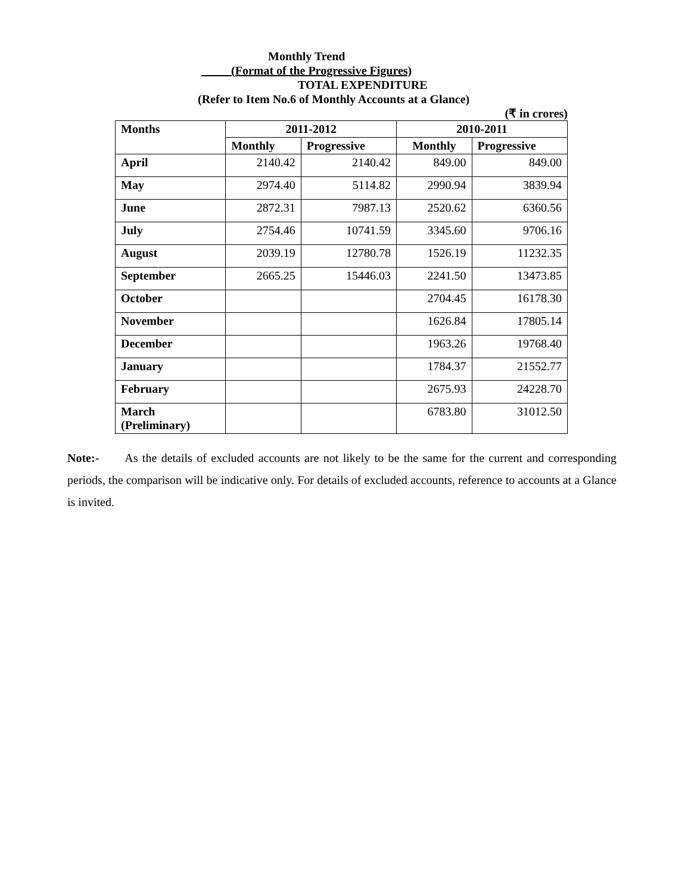Monthly Trend
(Format of the Progressive Figures)
TOTAL EXPENDITURE
(Refer to Item No.6 of Monthly Accounts at a Glance)
(₹ in crores)
| Months | 2011-2012 | | 2010-2011 | |
| --- | --- | --- | --- | --- |
| | Monthly | Progressive | Monthly | Progressive |
| April | 2140.42 | 2140.42 | 849.00 | 849.00 |
| May | 2974.40 | 5114.82 | 2990.94 | 3839.94 |
| June | 2872.31 | 7987.13 | 2520.62 | 6360.56 |
| July | 2754.46 | 10741.59 | 3345.60 | 9706.16 |
| August | 2039.19 | 12780.78 | 1526.19 | 11232.35 |
| September | 2665.25 | 15446.03 | 2241.50 | 13473.85 |
| October | | | 2704.45 | 16178.30 |
| November | | | 1626.84 | 17805.14 |
| December | | | 1963.26 | 19768.40 |
| January | | | 1784.37 | 21552.77 |
| February | | | 2675.93 | 24228.70 |
| March (Preliminary) | | | 6783.80 | 31012.50 |
Note:- As the details of excluded accounts are not likely to be the same for the current and corresponding periods, the comparison will be indicative only. For details of excluded accounts, reference to accounts at a Glance is invited.